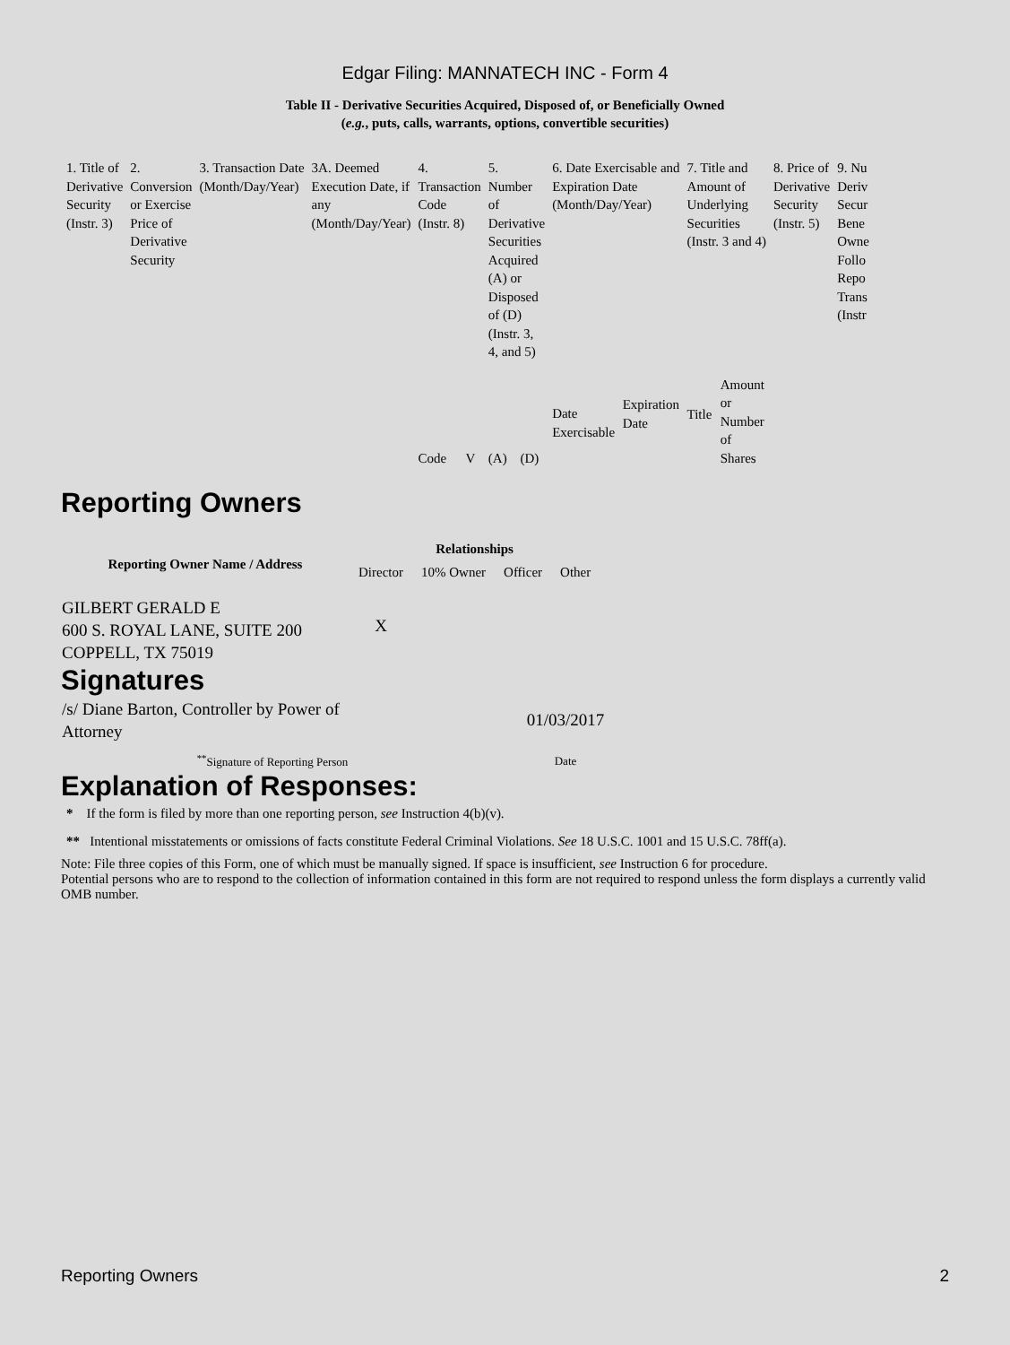Edgar Filing: MANNATECH INC - Form 4
Table II - Derivative Securities Acquired, Disposed of, or Beneficially Owned
(e.g., puts, calls, warrants, options, convertible securities)
| 1. Title of Derivative Security (Instr. 3) | 2. Conversion or Exercise Price of Derivative Security | 3. Transaction Date (Month/Day/Year) | 3A. Deemed Execution Date, if any (Month/Day/Year) | 4. Transaction Code (Instr. 8) | | 5. Number of Derivative Securities Acquired (A) or Disposed of (D) (Instr. 3, 4, and 5) | | 6. Date Exercisable and Expiration Date (Month/Day/Year) | | 7. Title and Amount of Underlying Securities (Instr. 3 and 4) | | 8. Price of Derivative Security (Instr. 5) | 9. Nu Deriv Secur Bene Owne Follo Repo Trans (Instr |
| | | | | Code | V | (A) | (D) | Date Exercisable | Expiration Date | Title | Amount or Number of Shares | | |
Reporting Owners
| Reporting Owner Name / Address | Relationships | | | |
| --- | --- | --- | --- | --- |
| | Director | 10% Owner | Officer | Other |
| GILBERT GERALD E 600 S. ROYAL LANE, SUITE 200 COPPELL, TX 75019 | X | | | |
Signatures
| /s/ Diane Barton, Controller by Power of Attorney | 01/03/2017 |
| <sup>**</sup> Signature of Reporting Person | Date |
Explanation of Responses:
* If the form is filed by more than one reporting person, see Instruction 4(b)(v).
** Intentional misstatements or omissions of facts constitute Federal Criminal Violations. See 18 U.S.C. 1001 and 15 U.S.C. 78ff(a).
Note: File three copies of this Form, one of which must be manually signed. If space is insufficient, see Instruction 6 for procedure.
Potential persons who are to respond to the collection of information contained in this form are not required to respond unless the form displays a currently valid OMB number.
Reporting Owners 2